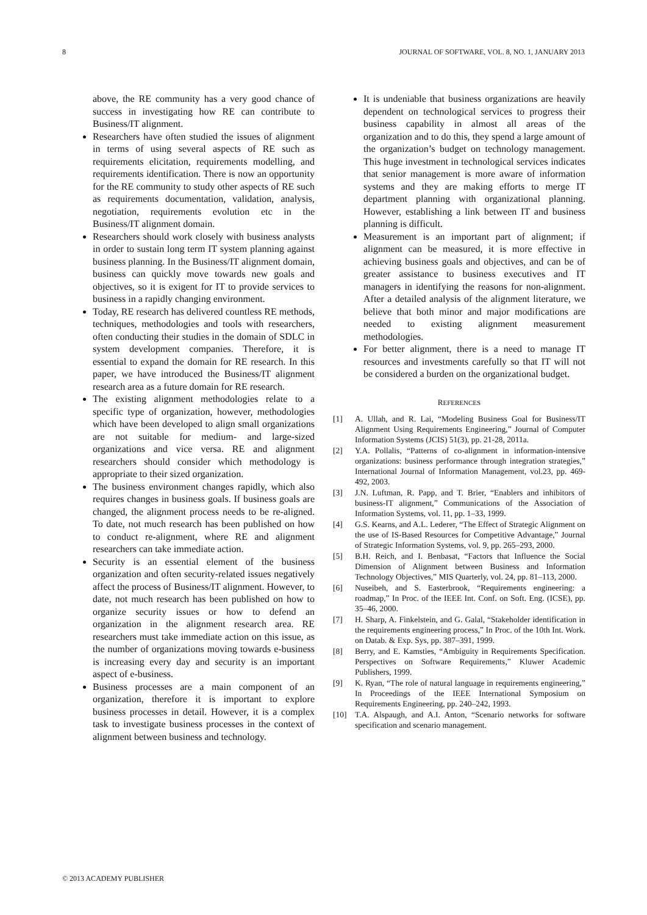8 JOURNAL OF SOFTWARE, VOL. 8, NO. 1, JANUARY 2013
above, the RE community has a very good chance of success in investigating how RE can contribute to Business/IT alignment.
Researchers have often studied the issues of alignment in terms of using several aspects of RE such as requirements elicitation, requirements modelling, and requirements identification. There is now an opportunity for the RE community to study other aspects of RE such as requirements documentation, validation, analysis, negotiation, requirements evolution etc in the Business/IT alignment domain.
Researchers should work closely with business analysts in order to sustain long term IT system planning against business planning. In the Business/IT alignment domain, business can quickly move towards new goals and objectives, so it is exigent for IT to provide services to business in a rapidly changing environment.
Today, RE research has delivered countless RE methods, techniques, methodologies and tools with researchers, often conducting their studies in the domain of SDLC in system development companies. Therefore, it is essential to expand the domain for RE research. In this paper, we have introduced the Business/IT alignment research area as a future domain for RE research.
The existing alignment methodologies relate to a specific type of organization, however, methodologies which have been developed to align small organizations are not suitable for medium- and large-sized organizations and vice versa. RE and alignment researchers should consider which methodology is appropriate to their sized organization.
The business environment changes rapidly, which also requires changes in business goals. If business goals are changed, the alignment process needs to be re-aligned. To date, not much research has been published on how to conduct re-alignment, where RE and alignment researchers can take immediate action.
Security is an essential element of the business organization and often security-related issues negatively affect the process of Business/IT alignment. However, to date, not much research has been published on how to organize security issues or how to defend an organization in the alignment research area. RE researchers must take immediate action on this issue, as the number of organizations moving towards e-business is increasing every day and security is an important aspect of e-business.
Business processes are a main component of an organization, therefore it is important to explore business processes in detail. However, it is a complex task to investigate business processes in the context of alignment between business and technology.
It is undeniable that business organizations are heavily dependent on technological services to progress their business capability in almost all areas of the organization and to do this, they spend a large amount of the organization’s budget on technology management. This huge investment in technological services indicates that senior management is more aware of information systems and they are making efforts to merge IT department planning with organizational planning. However, establishing a link between IT and business planning is difficult.
Measurement is an important part of alignment; if alignment can be measured, it is more effective in achieving business goals and objectives, and can be of greater assistance to business executives and IT managers in identifying the reasons for non-alignment. After a detailed analysis of the alignment literature, we believe that both minor and major modifications are needed to existing alignment measurement methodologies.
For better alignment, there is a need to manage IT resources and investments carefully so that IT will not be considered a burden on the organizational budget.
REFERENCES
[1] A. Ullah, and R. Lai, “Modeling Business Goal for Business/IT Alignment Using Requirements Engineering,” Journal of Computer Information Systems (JCIS) 51(3), pp. 21-28, 2011a.
[2] Y.A. Pollalis, “Patterns of co-alignment in information-intensive organizations: business performance through integration strategies,” International Journal of Information Management, vol.23, pp. 469-492, 2003.
[3] J.N. Luftman, R. Papp, and T. Brier, “Enablers and inhibitors of business-IT alignment,” Communications of the Association of Information Systems, vol. 11, pp. 1–33, 1999.
[4] G.S. Kearns, and A.L. Lederer, “The Effect of Strategic Alignment on the use of IS-Based Resources for Competitive Advantage,” Journal of Strategic Information Systems, vol. 9, pp. 265–293, 2000.
[5] B.H. Reich, and I. Benbasat, “Factors that Influence the Social Dimension of Alignment between Business and Information Technology Objectives,” MIS Quarterly, vol. 24, pp. 81–113, 2000.
[6] Nuseibeh, and S. Easterbrook, “Requirements engineering: a roadmap,” In Proc. of the IEEE Int. Conf. on Soft. Eng. (ICSE), pp. 35–46, 2000.
[7] H. Sharp, A. Finkelstein, and G. Galal, “Stakeholder identification in the requirements engineering process,” In Proc. of the 10th Int. Work. on Datab. & Exp. Sys, pp. 387–391, 1999.
[8] Berry, and E. Kamsties, “Ambiguity in Requirements Specification. Perspectives on Software Requirements,” Kluwer Academic Publishers, 1999.
[9] K. Ryan, “The role of natural language in requirements engineering,” In Proceedings of the IEEE International Symposium on Requirements Engineering, pp. 240–242, 1993.
[10] T.A. Alspaugh, and A.I. Anton, “Scenario networks for software specification and scenario management.
© 2013 ACADEMY PUBLISHER